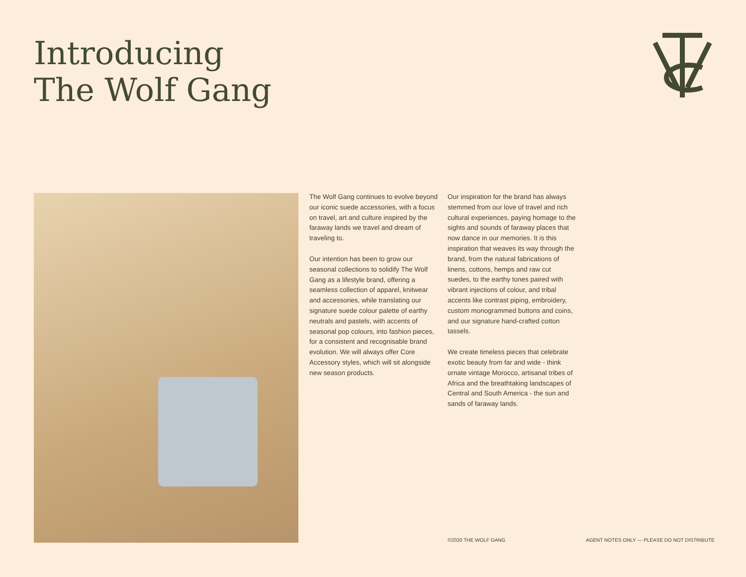Introducing
The Wolf Gang
The Wolf Gang continues to evolve beyond our iconic suede accessories, with a focus on travel, art and culture inspired by the faraway lands we travel and dream of traveling to.
Our intention has been to grow our seasonal collections to solidify The Wolf Gang as a lifestyle brand, offering a seamless collection of apparel, knitwear and accessories, while translating our signature suede colour palette of earthy neutrals and pastels, with accents of seasonal pop colours, into fashion pieces, for a consistent and recognisable brand evolution. We will always offer Core Accessory styles, which will sit alongside new season products.
Our inspiration for the brand has always stemmed from our love of travel and rich cultural experiences, paying homage to the sights and sounds of faraway places that now dance in our memories. It is this inspiration that weaves its way through the brand, from the natural fabrications of linens, cottons, hemps and raw cut suedes, to the earthy tones paired with vibrant injections of colour, and tribal accents like contrast piping, embroidery, custom monogrammed buttons and coins, and our signature hand-crafted cotton tassels.
We create timeless pieces that celebrate exotic beauty from far and wide - think ornate vintage Morocco, artisanal tribes of Africa and the breathtaking landscapes of Central and South America - the sun and sands of faraway lands.
©2020 THE WOLF GANG
AGENT NOTES ONLY — PLEASE DO NOT DISTRIBUTE